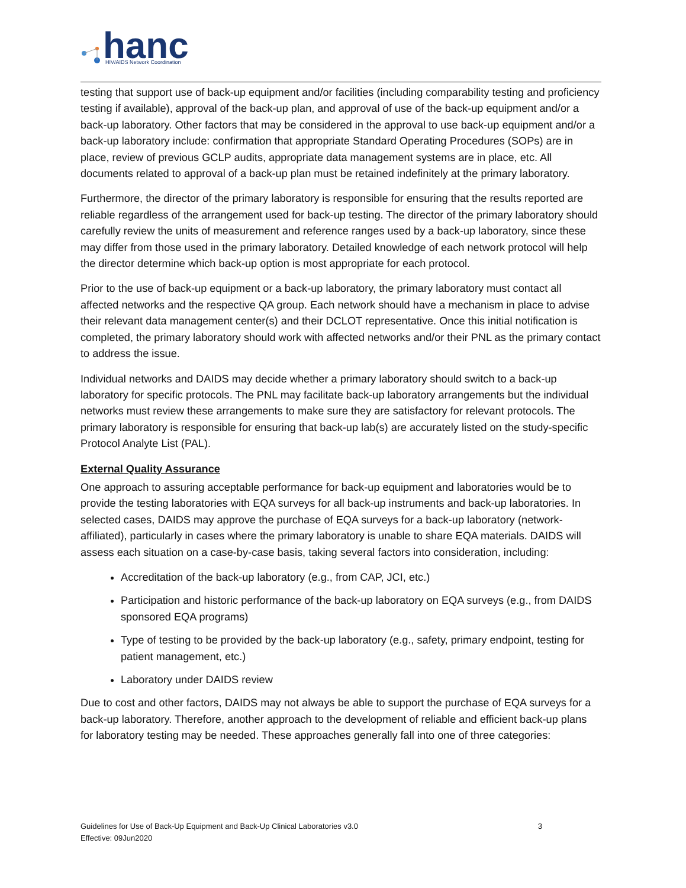hanc
HIV/AIDS Network Coordination
testing that support use of back-up equipment and/or facilities (including comparability testing and proficiency testing if available), approval of the back-up plan, and approval of use of the back-up equipment and/or a back-up laboratory. Other factors that may be considered in the approval to use back-up equipment and/or a back-up laboratory include: confirmation that appropriate Standard Operating Procedures (SOPs) are in place, review of previous GCLP audits, appropriate data management systems are in place, etc. All documents related to approval of a back-up plan must be retained indefinitely at the primary laboratory.
Furthermore, the director of the primary laboratory is responsible for ensuring that the results reported are reliable regardless of the arrangement used for back-up testing. The director of the primary laboratory should carefully review the units of measurement and reference ranges used by a back-up laboratory, since these may differ from those used in the primary laboratory. Detailed knowledge of each network protocol will help the director determine which back-up option is most appropriate for each protocol.
Prior to the use of back-up equipment or a back-up laboratory, the primary laboratory must contact all affected networks and the respective QA group. Each network should have a mechanism in place to advise their relevant data management center(s) and their DCLOT representative. Once this initial notification is completed, the primary laboratory should work with affected networks and/or their PNL as the primary contact to address the issue.
Individual networks and DAIDS may decide whether a primary laboratory should switch to a back-up laboratory for specific protocols. The PNL may facilitate back-up laboratory arrangements but the individual networks must review these arrangements to make sure they are satisfactory for relevant protocols. The primary laboratory is responsible for ensuring that back-up lab(s) are accurately listed on the study-specific Protocol Analyte List (PAL).
External Quality Assurance
One approach to assuring acceptable performance for back-up equipment and laboratories would be to provide the testing laboratories with EQA surveys for all back-up instruments and back-up laboratories. In selected cases, DAIDS may approve the purchase of EQA surveys for a back-up laboratory (network-affiliated), particularly in cases where the primary laboratory is unable to share EQA materials. DAIDS will assess each situation on a case-by-case basis, taking several factors into consideration, including:
Accreditation of the back-up laboratory (e.g., from CAP, JCI, etc.)
Participation and historic performance of the back-up laboratory on EQA surveys (e.g., from DAIDS sponsored EQA programs)
Type of testing to be provided by the back-up laboratory (e.g., safety, primary endpoint, testing for patient management, etc.)
Laboratory under DAIDS review
Due to cost and other factors, DAIDS may not always be able to support the purchase of EQA surveys for a back-up laboratory. Therefore, another approach to the development of reliable and efficient back-up plans for laboratory testing may be needed. These approaches generally fall into one of three categories:
3 Guidelines for Use of Back-Up Equipment and Back-Up Clinical Laboratories v3.0
Effective: 09Jun2020